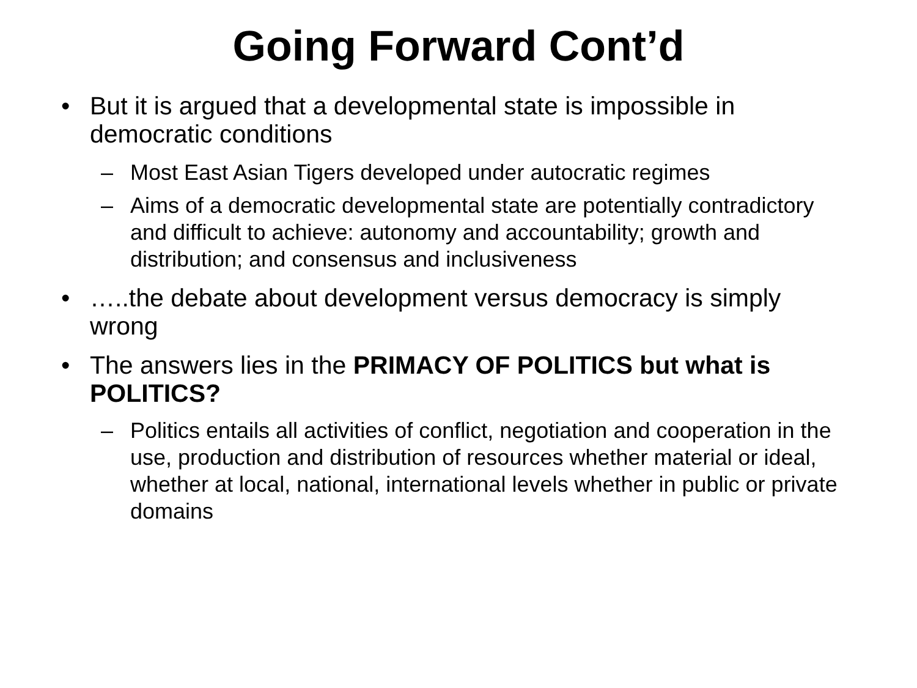Going Forward Cont’d
• But it is argued that a developmental state is impossible in democratic conditions
– Most East Asian Tigers developed under autocratic regimes
– Aims of a democratic developmental state are potentially contradictory and difficult to achieve: autonomy and accountability; growth and distribution; and consensus and inclusiveness
• …..the debate about development versus democracy is simply wrong
• The answers lies in the PRIMACY OF POLITICS but what is POLITICS?
– Politics entails all activities of conflict, negotiation and cooperation in the use, production and distribution of resources whether material or ideal, whether at local, national, international levels whether in public or private domains